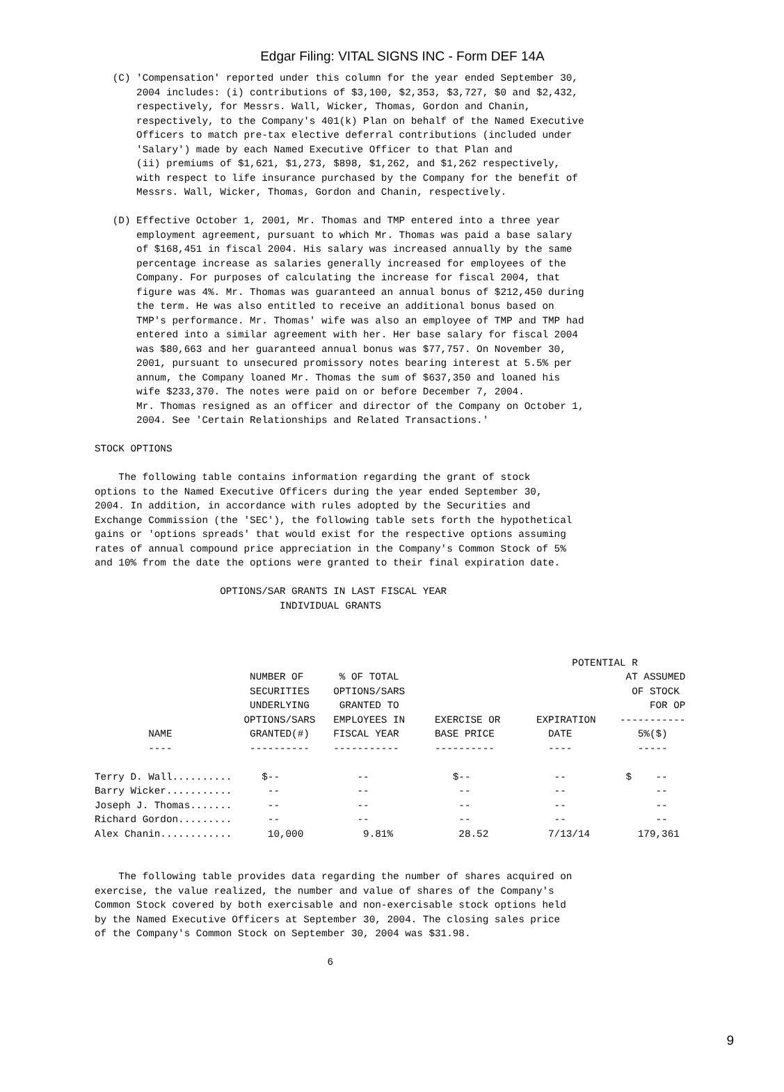Edgar Filing: VITAL SIGNS INC - Form DEF 14A
   (C) 'Compensation' reported under this column for the year ended September 30,
       2004 includes: (i) contributions of $3,100, $2,353, $3,727, $0 and $2,432,
       respectively, for Messrs. Wall, Wicker, Thomas, Gordon and Chanin,
       respectively, to the Company's 401(k) Plan on behalf of the Named Executive
       Officers to match pre-tax elective deferral contributions (included under
       'Salary') made by each Named Executive Officer to that Plan and
       (ii) premiums of $1,621, $1,273, $898, $1,262, and $1,262 respectively,
       with respect to life insurance purchased by the Company for the benefit of
       Messrs. Wall, Wicker, Thomas, Gordon and Chanin, respectively.

   (D) Effective October 1, 2001, Mr. Thomas and TMP entered into a three year
       employment agreement, pursuant to which Mr. Thomas was paid a base salary
       of $168,451 in fiscal 2004. His salary was increased annually by the same
       percentage increase as salaries generally increased for employees of the
       Company. For purposes of calculating the increase for fiscal 2004, that
       figure was 4%. Mr. Thomas was guaranteed an annual bonus of $212,450 during
       the term. He was also entitled to receive an additional bonus based on
       TMP's performance. Mr. Thomas' wife was also an employee of TMP and TMP had
       entered into a similar agreement with her. Her base salary for fiscal 2004
       was $80,663 and her guaranteed annual bonus was $77,757. On November 30,
       2001, pursuant to unsecured promissory notes bearing interest at 5.5% per
       annum, the Company loaned Mr. Thomas the sum of $637,350 and loaned his
       wife $233,370. The notes were paid on or before December 7, 2004.
       Mr. Thomas resigned as an officer and director of the Company on October 1,
       2004. See 'Certain Relationships and Related Transactions.'

STOCK OPTIONS

    The following table contains information regarding the grant of stock
options to the Named Executive Officers during the year ended September 30,
2004. In addition, in accordance with rules adopted by the Securities and
Exchange Commission (the 'SEC'), the following table sets forth the hypothetical
gains or 'options spreads' that would exist for the respective options assuming
rates of annual compound price appreciation in the Company's Common Stock of 5%
and 10% from the date the options were granted to their final expiration date.

                     OPTIONS/SAR GRANTS IN LAST FISCAL YEAR
                               INDIVIDUAL GRANTS



                                                                                POTENTIAL R
                          NUMBER OF      % OF TOTAL                                      AT ASSUMED
                          SECURITIES    OPTIONS/SARS                                      OF STOCK
                          UNDERLYING     GRANTED TO                                          FOR OP
                         OPTIONS/SARS   EMPLOYEES IN     EXERCISE OR      EXPIRATION    -----------
         NAME             GRANTED(#)    FISCAL YEAR      BASE PRICE         DATE           5%($)
         ----             ----------    -----------      ----------         ----           -----

Terry D. Wall..........     $--             --              $--              --          $    --
Barry Wicker...........      --             --               --              --               --
Joseph J. Thomas.......      --             --               --              --               --
Richard Gordon.........      --             --               --              --               --
Alex Chanin............      10,000          9.81%           28.52          7/13/14        179,361


    The following table provides data regarding the number of shares acquired on
exercise, the value realized, the number and value of shares of the Company's
Common Stock covered by both exercisable and non-exercisable stock options held
by the Named Executive Officers at September 30, 2004. The closing sales price
of the Company's Common Stock on September 30, 2004 was $31.98.

                                       6
9